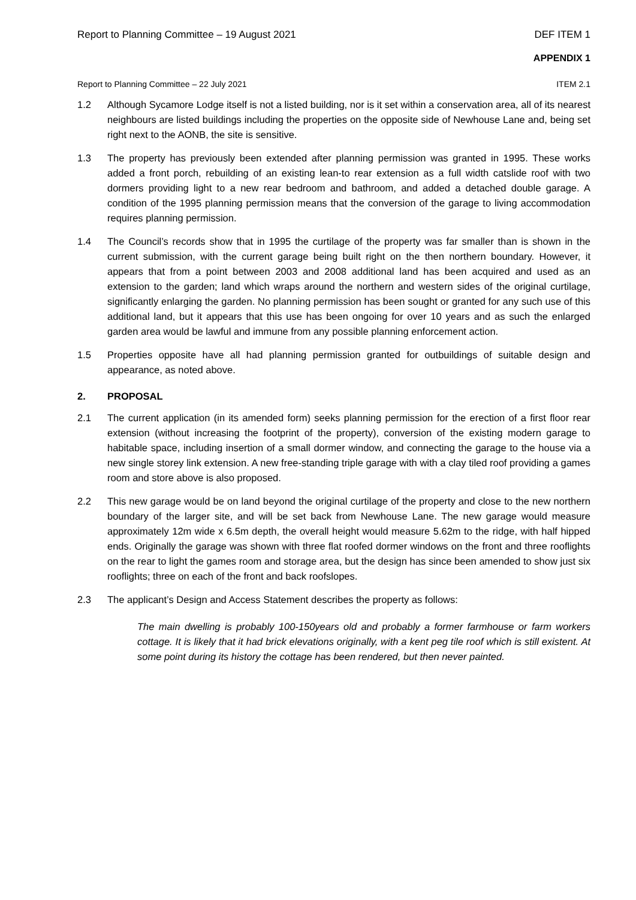Report to Planning Committee – 19 August 2021 DEF ITEM 1
APPENDIX 1
Report to Planning Committee – 22 July 2021 ITEM 2.1
1.2 Although Sycamore Lodge itself is not a listed building, nor is it set within a conservation area, all of its nearest neighbours are listed buildings including the properties on the opposite side of Newhouse Lane and, being set right next to the AONB, the site is sensitive.
1.3 The property has previously been extended after planning permission was granted in 1995. These works added a front porch, rebuilding of an existing lean-to rear extension as a full width catslide roof with two dormers providing light to a new rear bedroom and bathroom, and added a detached double garage. A condition of the 1995 planning permission means that the conversion of the garage to living accommodation requires planning permission.
1.4 The Council’s records show that in 1995 the curtilage of the property was far smaller than is shown in the current submission, with the current garage being built right on the then northern boundary. However, it appears that from a point between 2003 and 2008 additional land has been acquired and used as an extension to the garden; land which wraps around the northern and western sides of the original curtilage, significantly enlarging the garden. No planning permission has been sought or granted for any such use of this additional land, but it appears that this use has been ongoing for over 10 years and as such the enlarged garden area would be lawful and immune from any possible planning enforcement action.
1.5 Properties opposite have all had planning permission granted for outbuildings of suitable design and appearance, as noted above.
2. PROPOSAL
2.1 The current application (in its amended form) seeks planning permission for the erection of a first floor rear extension (without increasing the footprint of the property), conversion of the existing modern garage to habitable space, including insertion of a small dormer window, and connecting the garage to the house via a new single storey link extension. A new free-standing triple garage with with a clay tiled roof providing a games room and store above is also proposed.
2.2 This new garage would be on land beyond the original curtilage of the property and close to the new northern boundary of the larger site, and will be set back from Newhouse Lane. The new garage would measure approximately 12m wide x 6.5m depth, the overall height would measure 5.62m to the ridge, with half hipped ends. Originally the garage was shown with three flat roofed dormer windows on the front and three rooflights on the rear to light the games room and storage area, but the design has since been amended to show just six rooflights; three on each of the front and back roofslopes.
2.3 The applicant’s Design and Access Statement describes the property as follows:
The main dwelling is probably 100-150years old and probably a former farmhouse or farm workers cottage. It is likely that it had brick elevations originally, with a kent peg tile roof which is still existent. At some point during its history the cottage has been rendered, but then never painted.